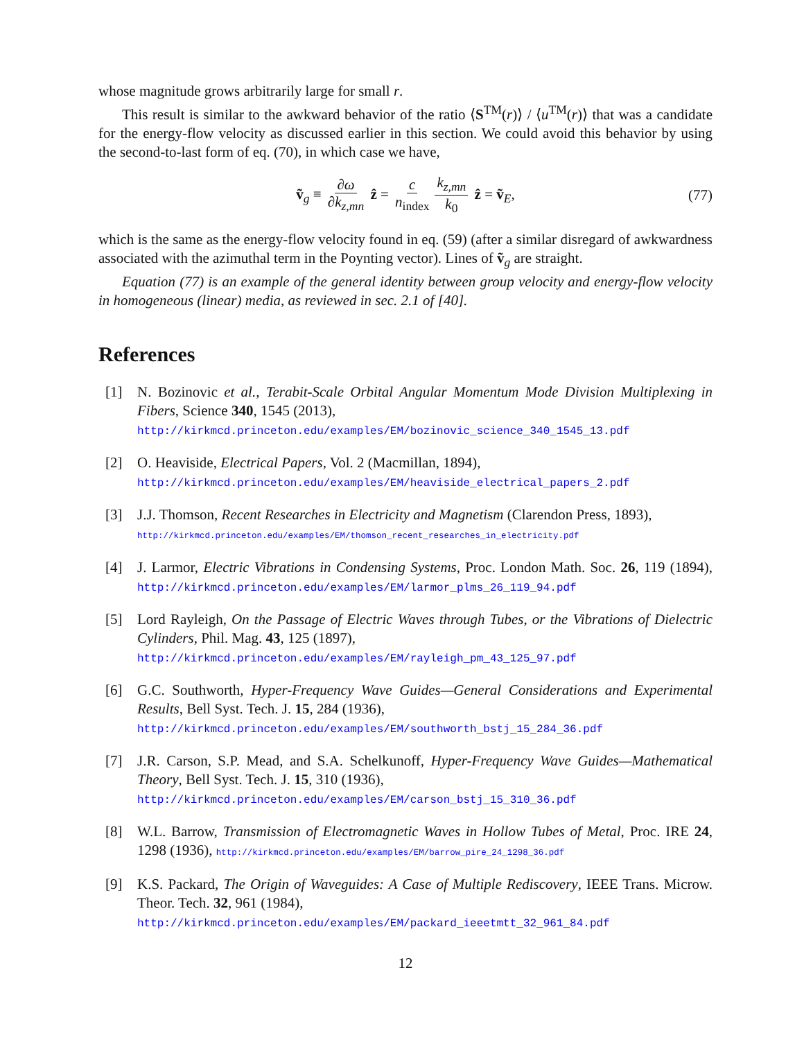whose magnitude grows arbitrarily large for small r.
This result is similar to the awkward behavior of the ratio ⟨S<sup>TM</sup>(r)⟩ / ⟨u<sup>TM</sup>(r)⟩ that was a candidate for the energy-flow velocity as discussed earlier in this section. We could avoid this behavior by using the second-to-last form of eq. (70), in which case we have,
ṽ<sub>g</sub> ≡ ∂ω ∂k<sub>z,mn</sub> ẑ = c n<sub>index</sub> k<sub>z,mn</sub> k<sub>0</sub> ẑ = ṽ<sub>E</sub>, (77)
which is the same as the energy-flow velocity found in eq. (59) (after a similar disregard of awkwardness associated with the azimuthal term in the Poynting vector). Lines of ṽ<sub>g</sub> are straight.
Equation (77) is an example of the general identity between group velocity and energy-flow velocity in homogeneous (linear) media, as reviewed in sec. 2.1 of [40].
References
[1] N. Bozinovic et al., Terabit-Scale Orbital Angular Momentum Mode Division Multiplexing in Fibers, Science 340, 1545 (2013),
http://kirkmcd.princeton.edu/examples/EM/bozinovic_science_340_1545_13.pdf
[2] O. Heaviside, Electrical Papers, Vol. 2 (Macmillan, 1894),
http://kirkmcd.princeton.edu/examples/EM/heaviside_electrical_papers_2.pdf
[3] J.J. Thomson, Recent Researches in Electricity and Magnetism (Clarendon Press, 1893),
http://kirkmcd.princeton.edu/examples/EM/thomson_recent_researches_in_electricity.pdf
[4] J. Larmor, Electric Vibrations in Condensing Systems, Proc. London Math. Soc. 26, 119 (1894), http://kirkmcd.princeton.edu/examples/EM/larmor_plms_26_119_94.pdf
[5] Lord Rayleigh, On the Passage of Electric Waves through Tubes, or the Vibrations of Dielectric Cylinders, Phil. Mag. 43, 125 (1897),
http://kirkmcd.princeton.edu/examples/EM/rayleigh_pm_43_125_97.pdf
[6] G.C. Southworth, Hyper-Frequency Wave Guides—General Considerations and Experimental Results, Bell Syst. Tech. J. 15, 284 (1936),
http://kirkmcd.princeton.edu/examples/EM/southworth_bstj_15_284_36.pdf
[7] J.R. Carson, S.P. Mead, and S.A. Schelkunoff, Hyper-Frequency Wave Guides—Mathematical Theory, Bell Syst. Tech. J. 15, 310 (1936),
http://kirkmcd.princeton.edu/examples/EM/carson_bstj_15_310_36.pdf
[8] W.L. Barrow, Transmission of Electromagnetic Waves in Hollow Tubes of Metal, Proc. IRE 24, 1298 (1936), http://kirkmcd.princeton.edu/examples/EM/barrow_pire_24_1298_36.pdf
[9] K.S. Packard, The Origin of Waveguides: A Case of Multiple Rediscovery, IEEE Trans. Microw. Theor. Tech. 32, 961 (1984),
http://kirkmcd.princeton.edu/examples/EM/packard_ieeetmtt_32_961_84.pdf
12